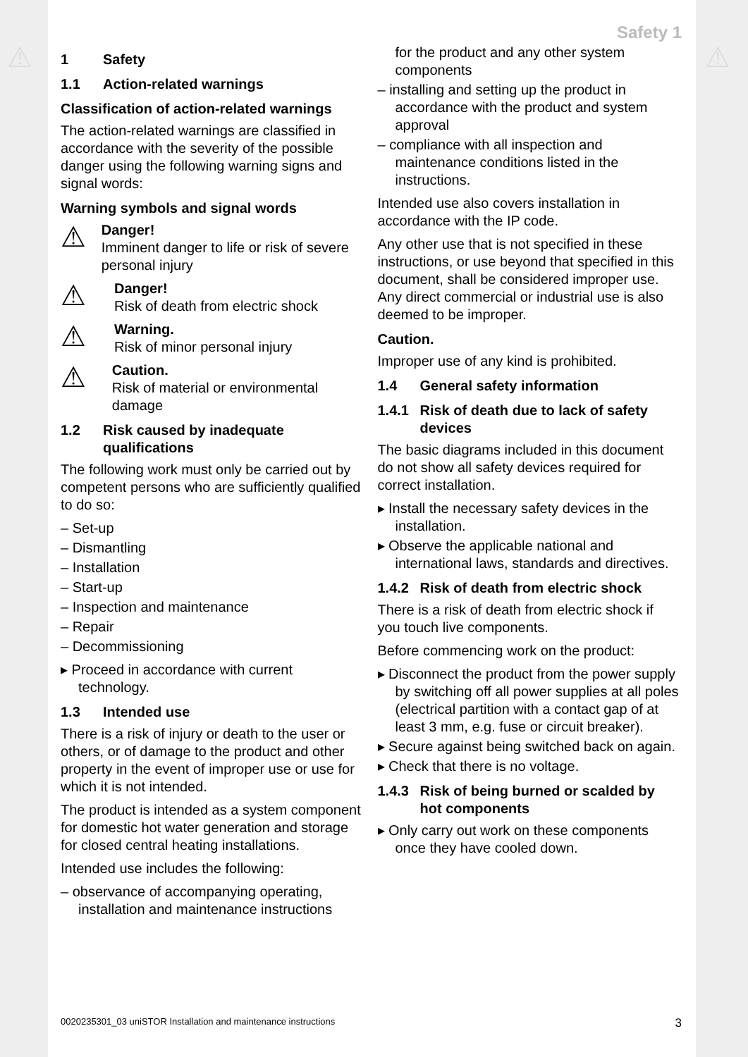⚠ ⚠
Safety 1
1 Safety
1.1 Action-related warnings
Classification of action-related warnings
The action-related warnings are classified in accordance with the severity of the possible danger using the following warning signs and signal words:
Warning symbols and signal words
⚠
Danger!
Imminent danger to life or risk of severe personal injury
⚠
Danger!
Risk of death from electric shock
⚠
Warning.
Risk of minor personal injury
⚠
Caution.
Risk of material or environmental damage
1.2 Risk caused by inadequate qualifications
The following work must only be carried out by competent persons who are sufficiently qualified to do so:
– Set-up
– Dismantling
– Installation
– Start-up
– Inspection and maintenance
– Repair
– Decommissioning
▸ Proceed in accordance with current technology.
1.3 Intended use
There is a risk of injury or death to the user or others, or of damage to the product and other property in the event of improper use or use for which it is not intended.
The product is intended as a system component for domestic hot water generation and storage for closed central heating installations.
Intended use includes the following:
– observance of accompanying operating, installation and maintenance instructions
for the product and any other system components
– installing and setting up the product in accordance with the product and system approval
– compliance with all inspection and maintenance conditions listed in the instructions.
Intended use also covers installation in accordance with the IP code.
Any other use that is not specified in these instructions, or use beyond that specified in this document, shall be considered improper use. Any direct commercial or industrial use is also deemed to be improper.
Caution.
Improper use of any kind is prohibited.
1.4 General safety information
1.4.1 Risk of death due to lack of safety devices
The basic diagrams included in this document do not show all safety devices required for correct installation.
▸ Install the necessary safety devices in the installation.
▸ Observe the applicable national and international laws, standards and directives.
1.4.2 Risk of death from electric shock
There is a risk of death from electric shock if you touch live components.
Before commencing work on the product:
▸ Disconnect the product from the power supply by switching off all power supplies at all poles (electrical partition with a contact gap of at least 3 mm, e.g. fuse or circuit breaker).
▸ Secure against being switched back on again.
▸ Check that there is no voltage.
1.4.3 Risk of being burned or scalded by hot components
▸ Only carry out work on these components once they have cooled down.
0020235301_03 uniSTOR Installation and maintenance instructions 3